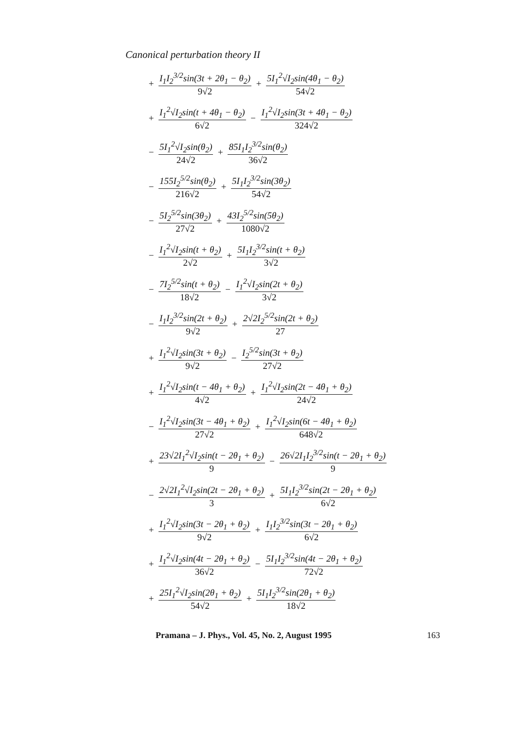Canonical perturbation theory II
+ I<sub>1</sub>I<sub>2</sub><sup>3/2</sup>sin(3t + 2θ<sub>1</sub> − θ<sub>2</sub>) 9√2 + 5I<sub>1</sub><sup>2</sup>√I<sub>2</sub>sin(4θ<sub>1</sub> − θ<sub>2</sub>) 54√2
+ I<sub>1</sub><sup>2</sup>√I<sub>2</sub>sin(t + 4θ<sub>1</sub> − θ<sub>2</sub>) 6√2 − I<sub>1</sub><sup>2</sup>√I<sub>2</sub>sin(3t + 4θ<sub>1</sub> − θ<sub>2</sub>) 324√2
− 5I<sub>1</sub><sup>2</sup>√I<sub>2</sub>sin(θ<sub>2</sub>) 24√2 + 85I<sub>1</sub>I<sub>2</sub><sup>3/2</sup>sin(θ<sub>2</sub>) 36√2
− 155I<sub>2</sub><sup>5/2</sup>sin(θ<sub>2</sub>) 216√2 + 5I<sub>1</sub>I<sub>2</sub><sup>3/2</sup>sin(3θ<sub>2</sub>) 54√2
− 5I<sub>2</sub><sup>5/2</sup>sin(3θ<sub>2</sub>) 27√2 + 43I<sub>2</sub><sup>5/2</sup>sin(5θ<sub>2</sub>) 1080√2
− I<sub>1</sub><sup>2</sup>√I<sub>2</sub>sin(t + θ<sub>2</sub>) 2√2 + 5I<sub>1</sub>I<sub>2</sub><sup>3/2</sup>sin(t + θ<sub>2</sub>) 3√2
− 7I<sub>2</sub><sup>5/2</sup>sin(t + θ<sub>2</sub>) 18√2 − I<sub>1</sub><sup>2</sup>√I<sub>2</sub>sin(2t + θ<sub>2</sub>) 3√2
− I<sub>1</sub>I<sub>2</sub><sup>3/2</sup>sin(2t + θ<sub>2</sub>) 9√2 + 2√2I<sub>2</sub><sup>5/2</sup>sin(2t + θ<sub>2</sub>) 27
+ I<sub>1</sub><sup>2</sup>√I<sub>2</sub>sin(3t + θ<sub>2</sub>) 9√2 − I<sub>2</sub><sup>5/2</sup>sin(3t + θ<sub>2</sub>) 27√2
+ I<sub>1</sub><sup>2</sup>√I<sub>2</sub>sin(t − 4θ<sub>1</sub> + θ<sub>2</sub>) 4√2 + I<sub>1</sub><sup>2</sup>√I<sub>2</sub>sin(2t − 4θ<sub>1</sub> + θ<sub>2</sub>) 24√2
− I<sub>1</sub><sup>2</sup>√I<sub>2</sub>sin(3t − 4θ<sub>1</sub> + θ<sub>2</sub>) 27√2 + I<sub>1</sub><sup>2</sup>√I<sub>2</sub>sin(6t − 4θ<sub>1</sub> + θ<sub>2</sub>) 648√2
+ 23√2I<sub>1</sub><sup>2</sup>√I<sub>2</sub>sin(t − 2θ<sub>1</sub> + θ<sub>2</sub>) 9 − 26√2I<sub>1</sub>I<sub>2</sub><sup>3/2</sup>sin(t − 2θ<sub>1</sub> + θ<sub>2</sub>) 9
− 2√2I<sub>1</sub><sup>2</sup>√I<sub>2</sub>sin(2t − 2θ<sub>1</sub> + θ<sub>2</sub>) 3 + 5I<sub>1</sub>I<sub>2</sub><sup>3/2</sup>sin(2t − 2θ<sub>1</sub> + θ<sub>2</sub>) 6√2
+ I<sub>1</sub><sup>2</sup>√I<sub>2</sub>sin(3t − 2θ<sub>1</sub> + θ<sub>2</sub>) 9√2 + I<sub>1</sub>I<sub>2</sub><sup>3/2</sup>sin(3t − 2θ<sub>1</sub> + θ<sub>2</sub>) 6√2
+ I<sub>1</sub><sup>2</sup>√I<sub>2</sub>sin(4t − 2θ<sub>1</sub> + θ<sub>2</sub>) 36√2 − 5I<sub>1</sub>I<sub>2</sub><sup>3/2</sup>sin(4t − 2θ<sub>1</sub> + θ<sub>2</sub>) 72√2
+ 25I<sub>1</sub><sup>2</sup>√I<sub>2</sub>sin(2θ<sub>1</sub> + θ<sub>2</sub>) 54√2 + 5I<sub>1</sub>I<sub>2</sub><sup>3/2</sup>sin(2θ<sub>1</sub> + θ<sub>2</sub>) 18√2
Pramana – J. Phys., Vol. 45, No. 2, August 1995 163